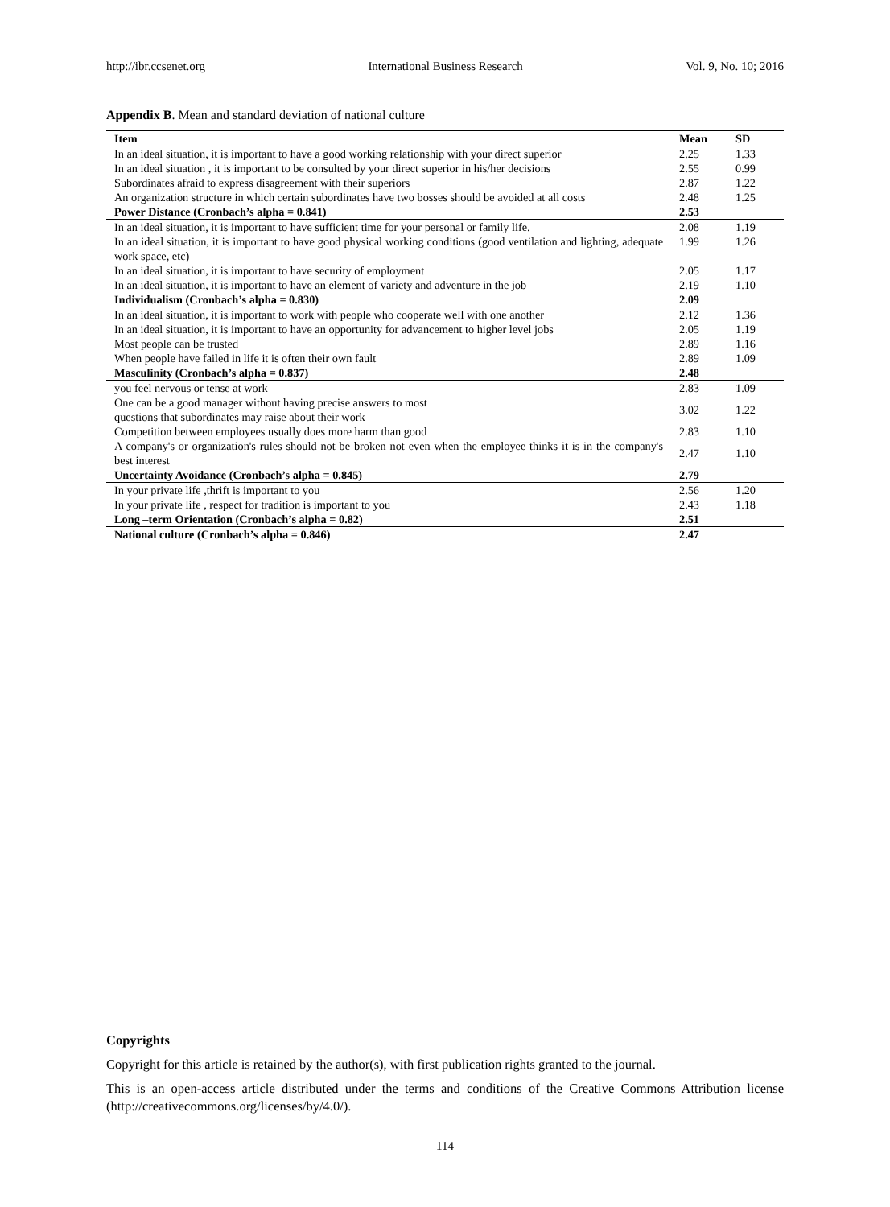http://ibr.ccsenet.org International Business Research Vol. 9, No. 10; 2016
Appendix B. Mean and standard deviation of national culture
| Item | Mean | SD |
| --- | --- | --- |
| In an ideal situation, it is important to have a good working relationship with your direct superior | 2.25 | 1.33 |
| In an ideal situation , it is important to be consulted by your direct superior in his/her decisions | 2.55 | 0.99 |
| Subordinates afraid to express disagreement with their superiors | 2.87 | 1.22 |
| An organization structure in which certain subordinates have two bosses should be avoided at all costs | 2.48 | 1.25 |
| Power Distance (Cronbach’s alpha = 0.841) | 2.53 | |
| In an ideal situation, it is important to have sufficient time for your personal or family life. | 2.08 | 1.19 |
| In an ideal situation, it is important to have good physical working conditions (good ventilation and lighting, adequate work space, etc) | 1.99 | 1.26 |
| In an ideal situation, it is important to have security of employment | 2.05 | 1.17 |
| In an ideal situation, it is important to have an element of variety and adventure in the job | 2.19 | 1.10 |
| Individualism (Cronbach’s alpha = 0.830) | 2.09 | |
| In an ideal situation, it is important to work with people who cooperate well with one another | 2.12 | 1.36 |
| In an ideal situation, it is important to have an opportunity for advancement to higher level jobs | 2.05 | 1.19 |
| Most people can be trusted | 2.89 | 1.16 |
| When people have failed in life it is often their own fault | 2.89 | 1.09 |
| Masculinity (Cronbach’s alpha = 0.837) | 2.48 | |
| you feel nervous or tense at work | 2.83 | 1.09 |
| One can be a good manager without having precise answers to most questions that subordinates may raise about their work | 3.02 | 1.22 |
| Competition between employees usually does more harm than good | 2.83 | 1.10 |
| A company's or organization's rules should not be broken not even when the employee thinks it is in the company's best interest | 2.47 | 1.10 |
| Uncertainty Avoidance (Cronbach’s alpha = 0.845) | 2.79 | |
| In your private life ,thrift is important to you | 2.56 | 1.20 |
| In your private life , respect for tradition is important to you | 2.43 | 1.18 |
| Long –term Orientation (Cronbach’s alpha = 0.82) | 2.51 | |
| National culture (Cronbach’s alpha = 0.846) | 2.47 | |
Copyrights
Copyright for this article is retained by the author(s), with first publication rights granted to the journal.
This is an open-access article distributed under the terms and conditions of the Creative Commons Attribution license (http://creativecommons.org/licenses/by/4.0/).
114